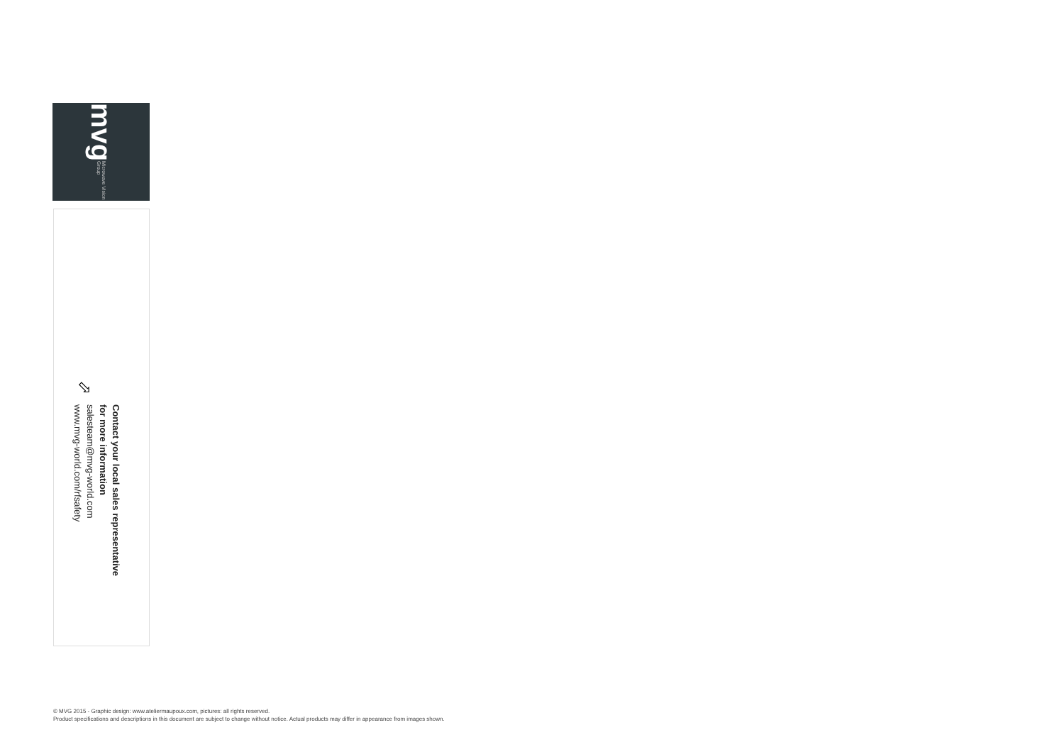mvg Microwave Vision Group
⇨
Contact your local sales representative
for more information
salesteam@mvg-world.com
www.mvg-world.com/rfsafety
© MVG 2015 - Graphic design: www.ateliermaupoux.com, pictures: all rights reserved.
Product specifications and descriptions in this document are subject to change without notice. Actual products may differ in appearance from images shown.